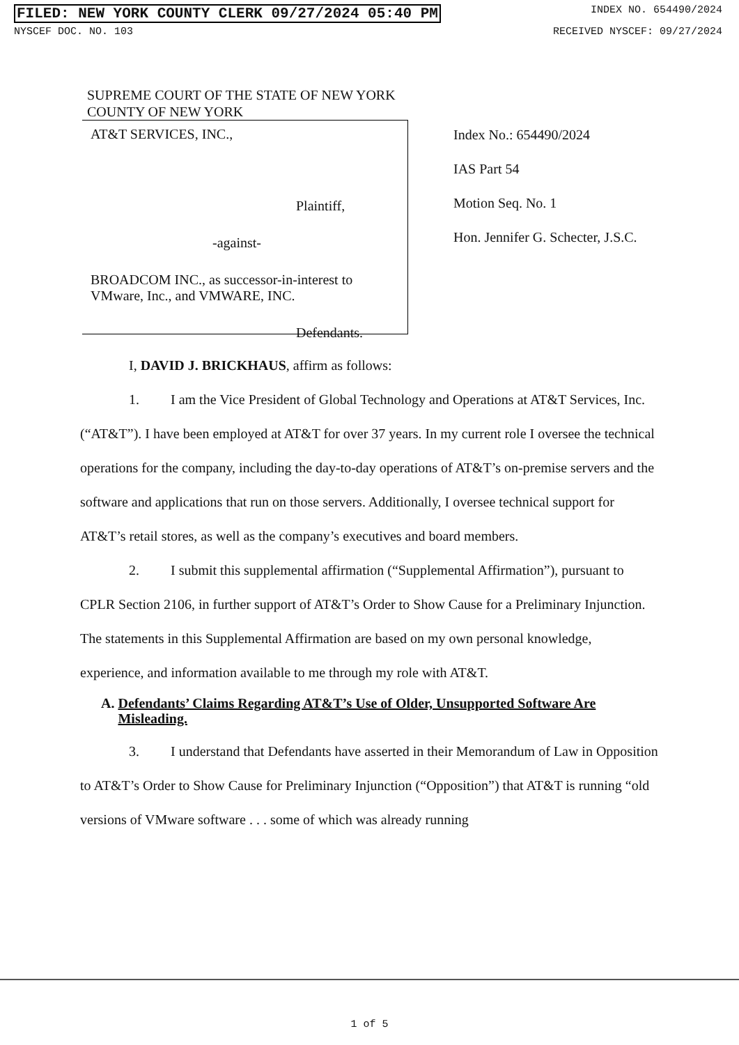FILED: NEW YORK COUNTY CLERK 09/27/2024 05:40 PM INDEX NO. 654490/2024
NYSCEF DOC. NO. 103 RECEIVED NYSCEF: 09/27/2024
SUPREME COURT OF THE STATE OF NEW YORK
COUNTY OF NEW YORK
AT&T SERVICES, INC.,
Plaintiff,
-against-
BROADCOM INC., as successor-in-interest to
VMware, Inc., and VMWARE, INC.
Defendants.
Index No.: 654490/2024
IAS Part 54
Motion Seq. No. 1
Hon. Jennifer G. Schecter, J.S.C.
I, DAVID J. BRICKHAUS, affirm as follows:
1. I am the Vice President of Global Technology and Operations at AT&T Services, Inc. (“AT&T”). I have been employed at AT&T for over 37 years. In my current role I oversee the technical operations for the company, including the day-to-day operations of AT&T’s on-premise servers and the software and applications that run on those servers. Additionally, I oversee technical support for AT&T’s retail stores, as well as the company’s executives and board members.
2. I submit this supplemental affirmation (“Supplemental Affirmation”), pursuant to CPLR Section 2106, in further support of AT&T’s Order to Show Cause for a Preliminary Injunction. The statements in this Supplemental Affirmation are based on my own personal knowledge, experience, and information available to me through my role with AT&T.
A. Defendants’ Claims Regarding AT&T’s Use of Older, Unsupported Software Are Misleading.
3. I understand that Defendants have asserted in their Memorandum of Law in Opposition to AT&T’s Order to Show Cause for Preliminary Injunction (“Opposition”) that AT&T is running “old versions of VMware software . . . some of which was already running
1 of 5